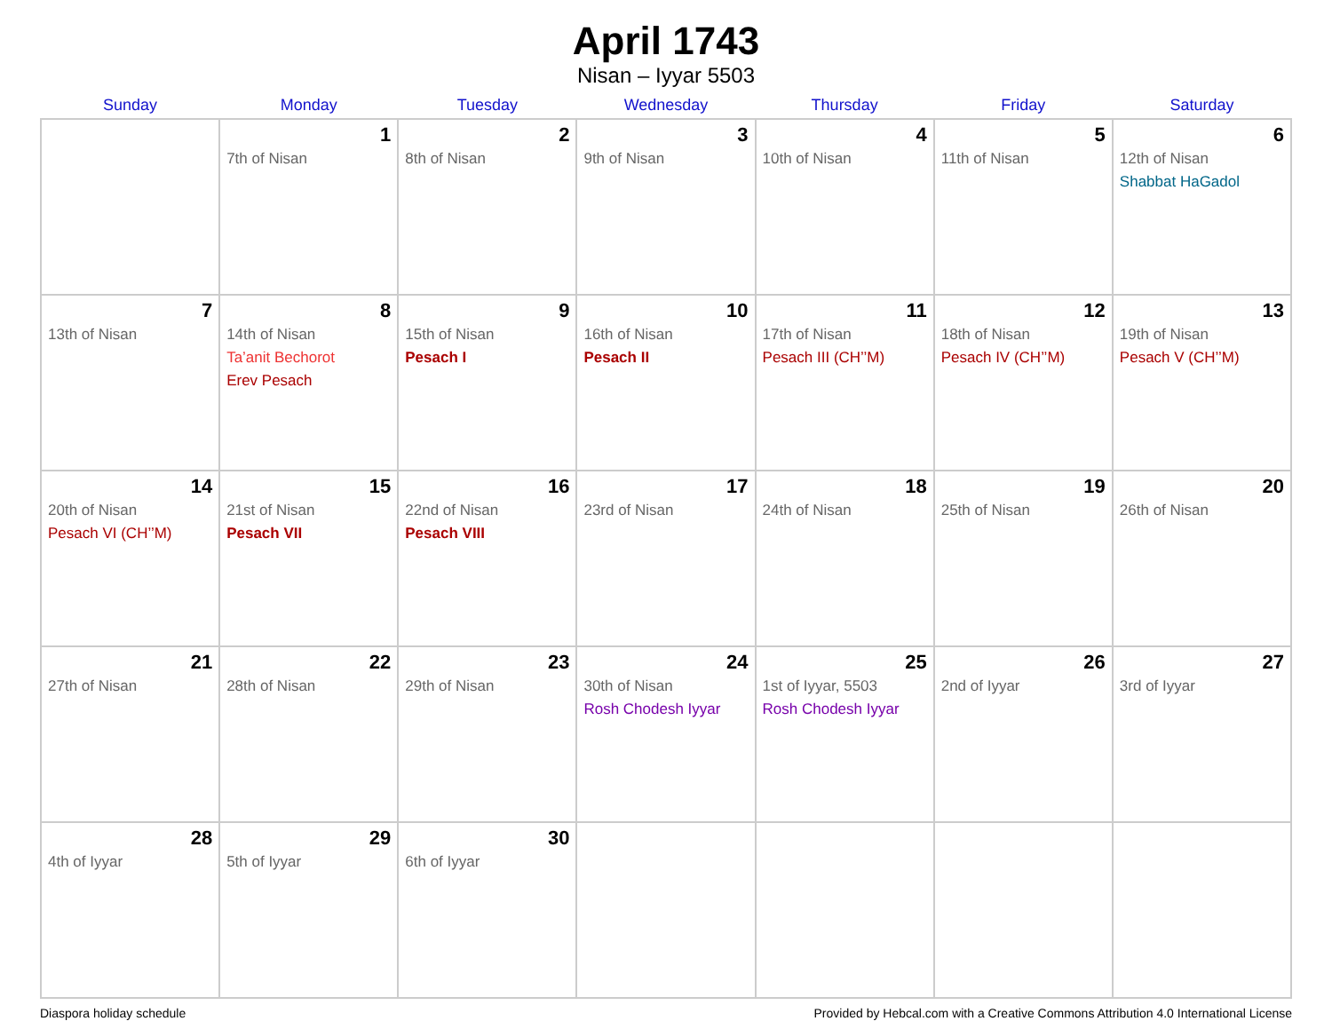April 1743
Nisan – Iyyar 5503
| Sunday | Monday | Tuesday | Wednesday | Thursday | Friday | Saturday |
| --- | --- | --- | --- | --- | --- | --- |
| | 1 7th of Nisan | 2 8th of Nisan | 3 9th of Nisan | 4 10th of Nisan | 5 11th of Nisan | 6 12th of Nisan Shabbat HaGadol |
| 7 13th of Nisan | 8 14th of Nisan Ta’anit Bechorot Erev Pesach | 9 15th of Nisan Pesach I | 10 16th of Nisan Pesach II | 11 17th of Nisan Pesach III (CH’’M) | 12 18th of Nisan Pesach IV (CH’’M) | 13 19th of Nisan Pesach V (CH’’M) |
| 14 20th of Nisan Pesach VI (CH’’M) | 15 21st of Nisan Pesach VII | 16 22nd of Nisan Pesach VIII | 17 23rd of Nisan | 18 24th of Nisan | 19 25th of Nisan | 20 26th of Nisan |
| 21 27th of Nisan | 22 28th of Nisan | 23 29th of Nisan | 24 30th of Nisan Rosh Chodesh Iyyar | 25 1st of Iyyar, 5503 Rosh Chodesh Iyyar | 26 2nd of Iyyar | 27 3rd of Iyyar |
| 28 4th of Iyyar | 29 5th of Iyyar | 30 6th of Iyyar | | | | |
Diaspora holiday schedule Provided by Hebcal.com with a Creative Commons Attribution 4.0 International License